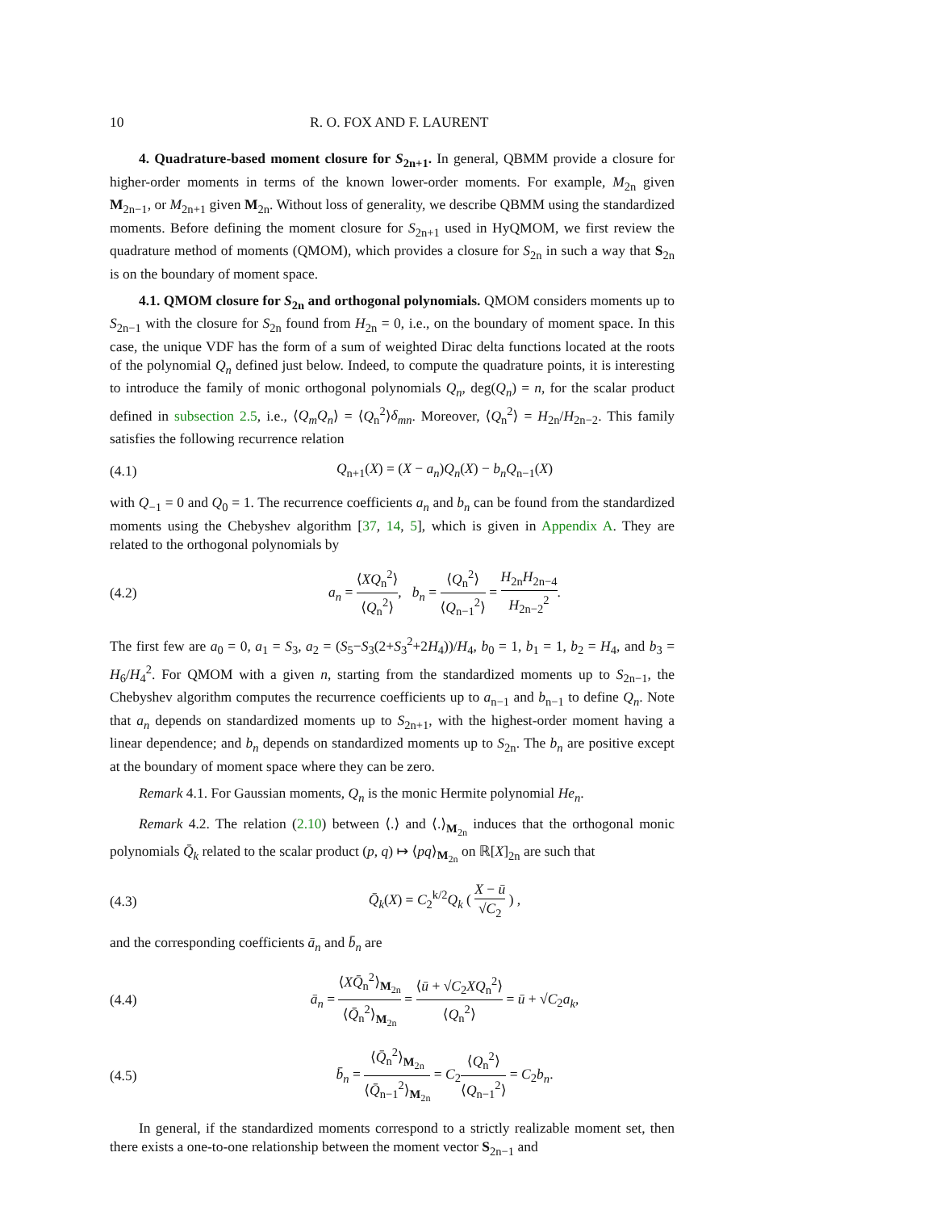10 R. O. FOX AND F. LAURENT
4. Quadrature-based moment closure for S<sub>2n+1</sub>. In general, QBMM provide a closure for higher-order moments in terms of the known lower-order moments. For example, M<sub>2n</sub> given M<sub>2n−1</sub>, or M<sub>2n+1</sub> given M<sub>2n</sub>. Without loss of generality, we describe QBMM using the standardized moments. Before defining the moment closure for S<sub>2n+1</sub> used in HyQMOM, we first review the quadrature method of moments (QMOM), which provides a closure for S<sub>2n</sub> in such a way that S<sub>2n</sub> is on the boundary of moment space.
4.1. QMOM closure for S<sub>2n</sub> and orthogonal polynomials. QMOM considers moments up to S<sub>2n−1</sub> with the closure for S<sub>2n</sub> found from H<sub>2n</sub> = 0, i.e., on the boundary of moment space. In this case, the unique VDF has the form of a sum of weighted Dirac delta functions located at the roots of the polynomial Q<sub>n</sub> defined just below. Indeed, to compute the quadrature points, it is interesting to introduce the family of monic orthogonal polynomials Q<sub>n</sub>, deg(Q<sub>n</sub>) = n, for the scalar product defined in subsection 2.5, i.e., ⟨Q<sub>m</sub>Q<sub>n</sub>⟩ = ⟨Q<sub>n</sub><sup>2</sup>⟩δ<sub>mn</sub>. Moreover, ⟨Q<sub>n</sub><sup>2</sup>⟩ = H<sub>2n</sub>/H<sub>2n−2</sub>. This family satisfies the following recurrence relation
(4.1) Q<sub>n+1</sub>(X) = (X − a<sub>n</sub>)Q<sub>n</sub>(X) − b<sub>n</sub>Q<sub>n−1</sub>(X)
with Q<sub>−1</sub> = 0 and Q<sub>0</sub> = 1. The recurrence coefficients a<sub>n</sub> and b<sub>n</sub> can be found from the standardized moments using the Chebyshev algorithm [37, 14, 5], which is given in Appendix A. They are related to the orthogonal polynomials by
(4.2) a<sub>n</sub> = ⟨XQ<sub>n</sub><sup>2</sup>⟩ ⟨Q<sub>n</sub><sup>2</sup>⟩, b<sub>n</sub> = ⟨Q<sub>n</sub><sup>2</sup>⟩ ⟨Q<sub>n−1</sub><sup>2</sup>⟩ = H<sub>2n</sub>H<sub>2n−4</sub> H<sub>2n−2</sub><sup>2</sup>.
The first few are a<sub>0</sub> = 0, a<sub>1</sub> = S<sub>3</sub>, a<sub>2</sub> = (S<sub>5</sub>−S<sub>3</sub>(2+S<sub>3</sub><sup>2</sup>+2H<sub>4</sub>))/H<sub>4</sub>, b<sub>0</sub> = 1, b<sub>1</sub> = 1, b<sub>2</sub> = H<sub>4</sub>, and b<sub>3</sub> = H<sub>6</sub>/H<sub>4</sub><sup>2</sup>. For QMOM with a given n, starting from the standardized moments up to S<sub>2n−1</sub>, the Chebyshev algorithm computes the recurrence coefficients up to a<sub>n−1</sub> and b<sub>n−1</sub> to define Q<sub>n</sub>. Note that a<sub>n</sub> depends on standardized moments up to S<sub>2n+1</sub>, with the highest-order moment having a linear dependence; and b<sub>n</sub> depends on standardized moments up to S<sub>2n</sub>. The b<sub>n</sub> are positive except at the boundary of moment space where they can be zero.
Remark 4.1. For Gaussian moments, Q<sub>n</sub> is the monic Hermite polynomial He<sub>n</sub>.
Remark 4.2. The relation (2.10) between ⟨.⟩ and ⟨.⟩<sub>M<sub>2n</sub></sub> induces that the orthogonal monic polynomials Q̄<sub>k</sub> related to the scalar product (p, q) ↦ ⟨pq⟩<sub>M<sub>2n</sub></sub> on ℝ[X]<sub>2n</sub> are such that
(4.3) Q̄<sub>k</sub>(X) = C<sub>2</sub><sup>k/2</sup>Q<sub>k</sub> ( X − ū √C<sub>2</sub> ) ,
and the corresponding coefficients ā<sub>n</sub> and b̄<sub>n</sub> are
(4.4) ā<sub>n</sub> = ⟨XQ̄<sub>n</sub><sup>2</sup>⟩<sub>M<sub>2n</sub></sub> ⟨Q̄<sub>n</sub><sup>2</sup>⟩<sub>M<sub>2n</sub></sub> = ⟨ū + √C<sub>2</sub>XQ<sub>n</sub><sup>2</sup>⟩ ⟨Q<sub>n</sub><sup>2</sup>⟩ = ū + √C<sub>2</sub>a<sub>k</sub>,
(4.5) b̄<sub>n</sub> = ⟨Q̄<sub>n</sub><sup>2</sup>⟩<sub>M<sub>2n</sub></sub> ⟨Q̄<sub>n−1</sub><sup>2</sup>⟩<sub>M<sub>2n</sub></sub> = C<sub>2</sub>⟨Q<sub>n</sub><sup>2</sup>⟩ ⟨Q<sub>n−1</sub><sup>2</sup>⟩ = C<sub>2</sub>b<sub>n</sub>.
In general, if the standardized moments correspond to a strictly realizable moment set, then there exists a one-to-one relationship between the moment vector S<sub>2n−1</sub> and